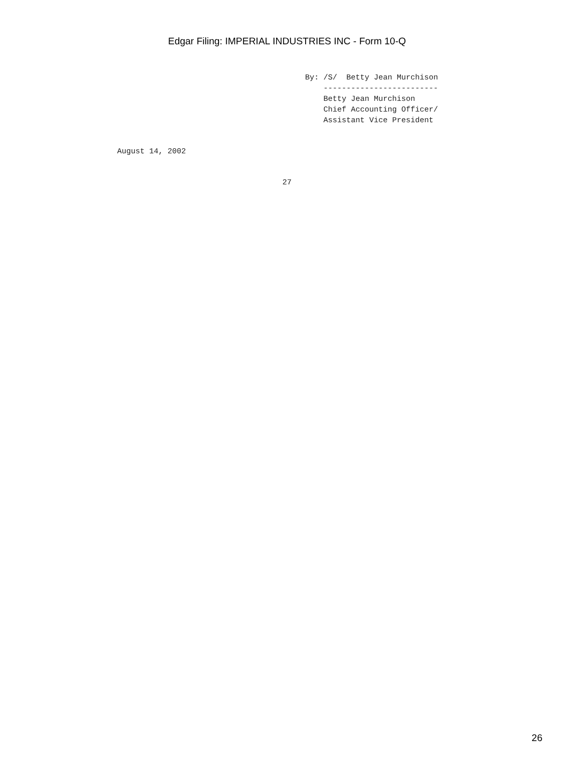Edgar Filing: IMPERIAL INDUSTRIES INC - Form 10-Q
                                         By: /S/  Betty Jean Murchison
                                             -------------------------
                                             Betty Jean Murchison
                                             Chief Accounting Officer/
                                             Assistant Vice President
August 14, 2002
27
26